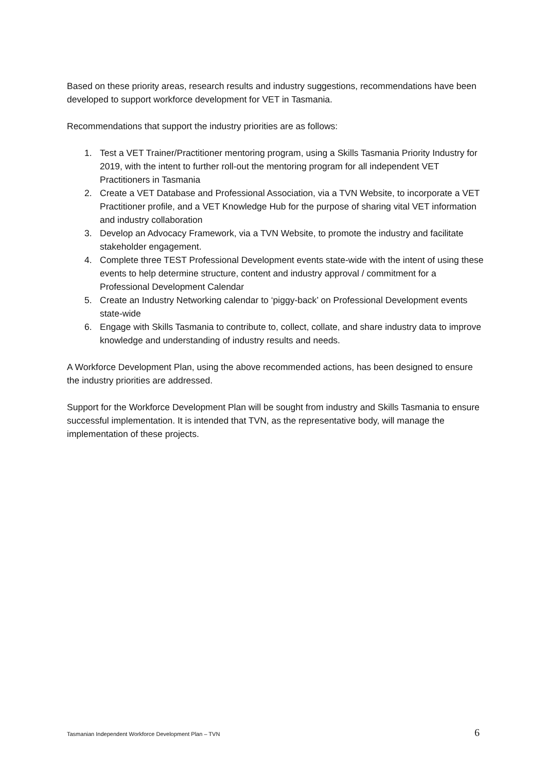Based on these priority areas, research results and industry suggestions, recommendations have been developed to support workforce development for VET in Tasmania.
Recommendations that support the industry priorities are as follows:
1. Test a VET Trainer/Practitioner mentoring program, using a Skills Tasmania Priority Industry for 2019, with the intent to further roll-out the mentoring program for all independent VET Practitioners in Tasmania
2. Create a VET Database and Professional Association, via a TVN Website, to incorporate a VET Practitioner profile, and a VET Knowledge Hub for the purpose of sharing vital VET information and industry collaboration
3. Develop an Advocacy Framework, via a TVN Website, to promote the industry and facilitate stakeholder engagement.
4. Complete three TEST Professional Development events state-wide with the intent of using these events to help determine structure, content and industry approval / commitment for a Professional Development Calendar
5. Create an Industry Networking calendar to ‘piggy-back’ on Professional Development events state-wide
6. Engage with Skills Tasmania to contribute to, collect, collate, and share industry data to improve knowledge and understanding of industry results and needs.
A Workforce Development Plan, using the above recommended actions, has been designed to ensure the industry priorities are addressed.
Support for the Workforce Development Plan will be sought from industry and Skills Tasmania to ensure successful implementation. It is intended that TVN, as the representative body, will manage the implementation of these projects.
Tasmanian Independent Workforce Development Plan – TVN 6